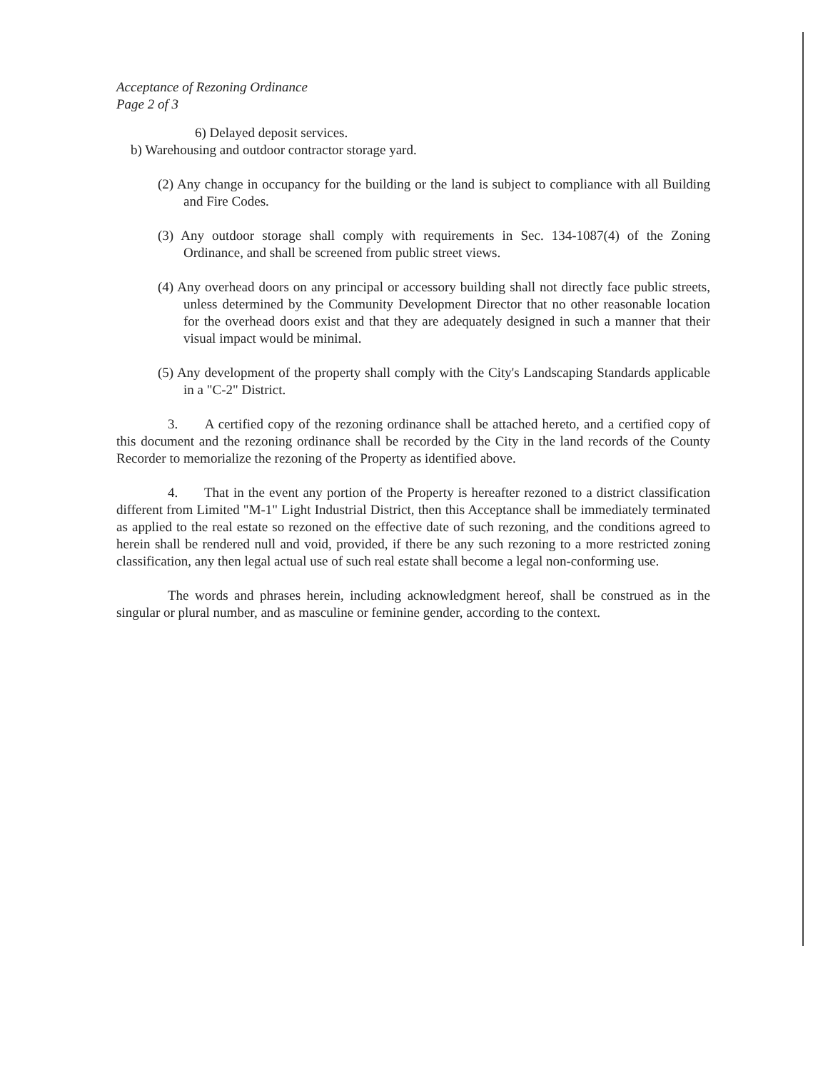Acceptance of Rezoning Ordinance
Page 2 of 3
6) Delayed deposit services.
b) Warehousing and outdoor contractor storage yard.
(2) Any change in occupancy for the building or the land is subject to compliance with all Building and Fire Codes.
(3) Any outdoor storage shall comply with requirements in Sec. 134-1087(4) of the Zoning Ordinance, and shall be screened from public street views.
(4) Any overhead doors on any principal or accessory building shall not directly face public streets, unless determined by the Community Development Director that no other reasonable location for the overhead doors exist and that they are adequately designed in such a manner that their visual impact would be minimal.
(5) Any development of the property shall comply with the City's Landscaping Standards applicable in a "C-2" District.
3. A certified copy of the rezoning ordinance shall be attached hereto, and a certified copy of this document and the rezoning ordinance shall be recorded by the City in the land records of the County Recorder to memorialize the rezoning of the Property as identified above.
4. That in the event any portion of the Property is hereafter rezoned to a district classification different from Limited "M-1" Light Industrial District, then this Acceptance shall be immediately terminated as applied to the real estate so rezoned on the effective date of such rezoning, and the conditions agreed to herein shall be rendered null and void, provided, if there be any such rezoning to a more restricted zoning classification, any then legal actual use of such real estate shall become a legal non-conforming use.
The words and phrases herein, including acknowledgment hereof, shall be construed as in the singular or plural number, and as masculine or feminine gender, according to the context.